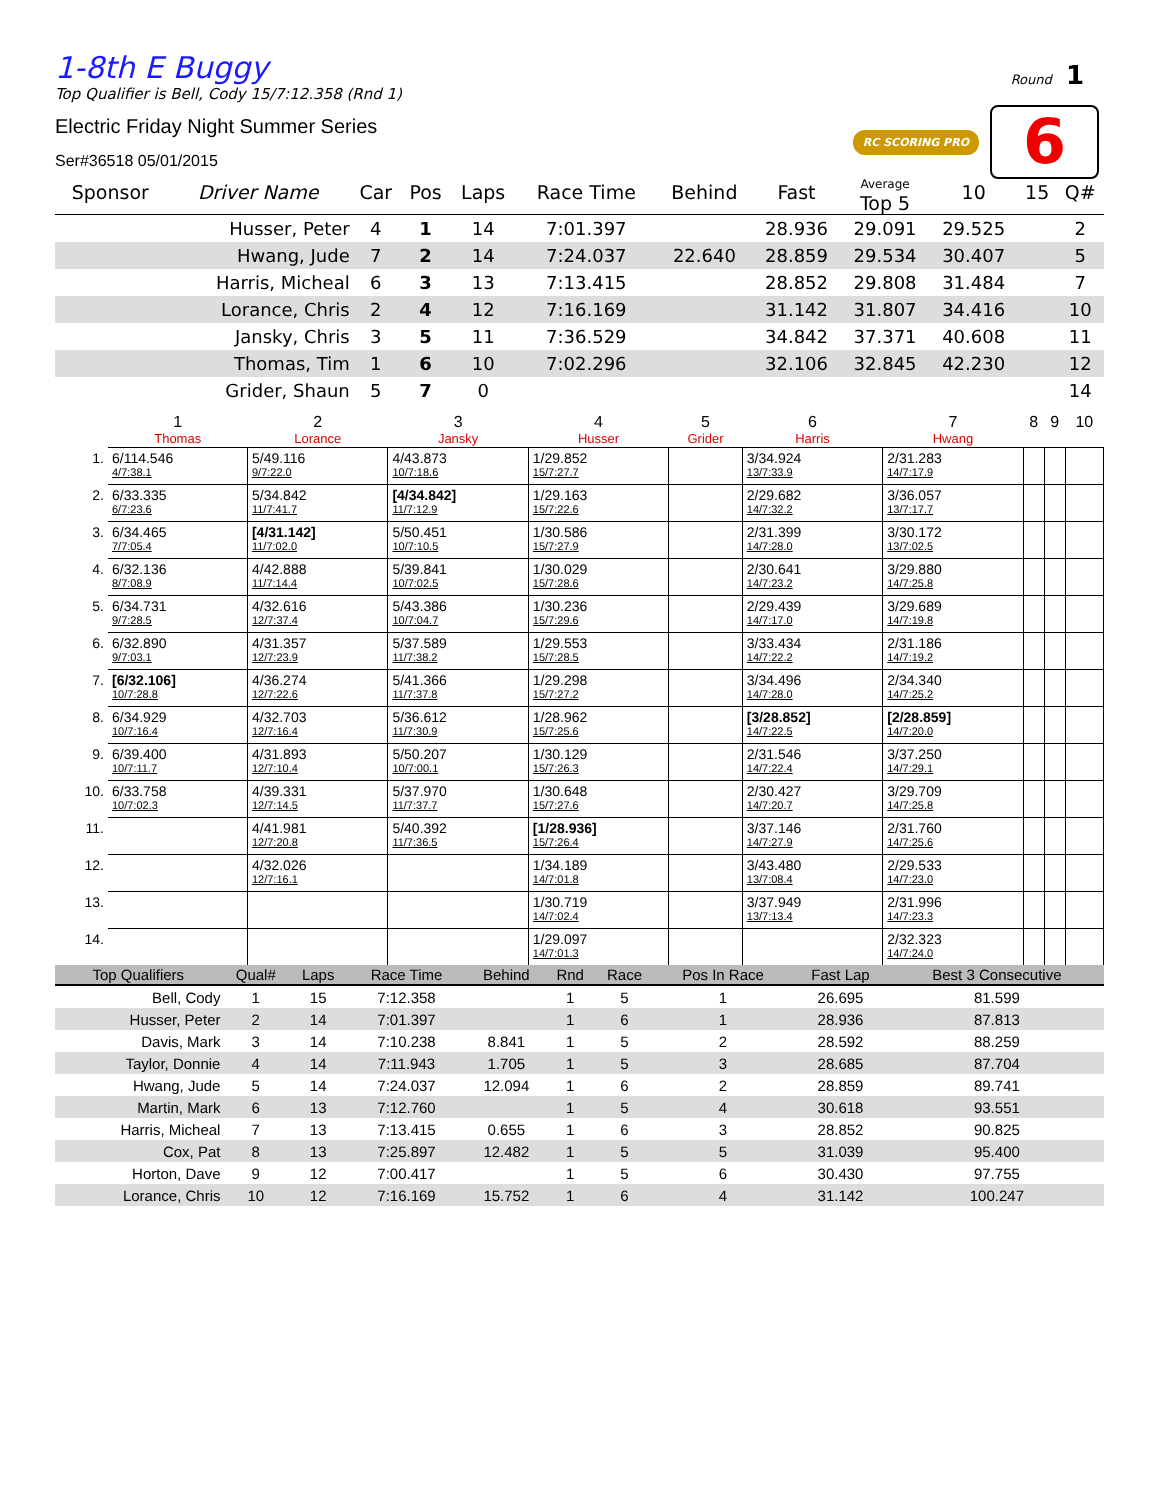Round 1
RC SCORING PRO 6
1-8th E Buggy
Top Qualifier is Bell, Cody 15/7:12.358 (Rnd 1)
Electric Friday Night Summer Series
Ser#36518 05/01/2015
| Sponsor | Driver Name | Car | Pos | Laps | Race Time | Behind | Fast | Average Top 5 | 10 | 15 | Q# |
| --- | --- | --- | --- | --- | --- | --- | --- | --- | --- | --- | --- |
| | Husser, Peter | 4 | 1 | 14 | 7:01.397 | | 28.936 | 29.091 | 29.525 | | 2 |
| | Hwang, Jude | 7 | 2 | 14 | 7:24.037 | 22.640 | 28.859 | 29.534 | 30.407 | | 5 |
| | Harris, Micheal | 6 | 3 | 13 | 7:13.415 | | 28.852 | 29.808 | 31.484 | | 7 |
| | Lorance, Chris | 2 | 4 | 12 | 7:16.169 | | 31.142 | 31.807 | 34.416 | | 10 |
| | Jansky, Chris | 3 | 5 | 11 | 7:36.529 | | 34.842 | 37.371 | 40.608 | | 11 |
| | Thomas, Tim | 1 | 6 | 10 | 7:02.296 | | 32.106 | 32.845 | 42.230 | | 12 |
| | Grider, Shaun | 5 | 7 | 0 | | | | | | | 14 |
| | 1 Thomas | 2 Lorance | 3 Jansky | 4 Husser | 5 Grider | 6 Harris | 7 Hwang | 8 | 9 | 10 |
| --- | --- | --- | --- | --- | --- | --- | --- | --- | --- | --- |
| 1. | 6/114.546 4/7:38.1 | 5/49.116 9/7:22.0 | 4/43.873 10/7:18.6 | 1/29.852 15/7:27.7 | | 3/34.924 13/7:33.9 | 2/31.283 14/7:17.9 | | | |
| 2. | 6/33.335 6/7:23.6 | 5/34.842 11/7:41.7 | [4/34.842] 11/7:12.9 | 1/29.163 15/7:22.6 | | 2/29.682 14/7:32.2 | 3/36.057 13/7:17.7 | | | |
| 3. | 6/34.465 7/7:05.4 | [4/31.142] 11/7:02.0 | 5/50.451 10/7:10.5 | 1/30.586 15/7:27.9 | | 2/31.399 14/7:28.0 | 3/30.172 13/7:02.5 | | | |
| 4. | 6/32.136 8/7:08.9 | 4/42.888 11/7:14.4 | 5/39.841 10/7:02.5 | 1/30.029 15/7:28.6 | | 2/30.641 14/7:23.2 | 3/29.880 14/7:25.8 | | | |
| 5. | 6/34.731 9/7:28.5 | 4/32.616 12/7:37.4 | 5/43.386 10/7:04.7 | 1/30.236 15/7:29.6 | | 2/29.439 14/7:17.0 | 3/29.689 14/7:19.8 | | | |
| 6. | 6/32.890 9/7:03.1 | 4/31.357 12/7:23.9 | 5/37.589 11/7:38.2 | 1/29.553 15/7:28.5 | | 3/33.434 14/7:22.2 | 2/31.186 14/7:19.2 | | | |
| 7. | [6/32.106] 10/7:28.8 | 4/36.274 12/7:22.6 | 5/41.366 11/7:37.8 | 1/29.298 15/7:27.2 | | 3/34.496 14/7:28.0 | 2/34.340 14/7:25.2 | | | |
| 8. | 6/34.929 10/7:16.4 | 4/32.703 12/7:16.4 | 5/36.612 11/7:30.9 | 1/28.962 15/7:25.6 | | [3/28.852] 14/7:22.5 | [2/28.859] 14/7:20.0 | | | |
| 9. | 6/39.400 10/7:11.7 | 4/31.893 12/7:10.4 | 5/50.207 10/7:00.1 | 1/30.129 15/7:26.3 | | 2/31.546 14/7:22.4 | 3/37.250 14/7:29.1 | | | |
| 10. | 6/33.758 10/7:02.3 | 4/39.331 12/7:14.5 | 5/37.970 11/7:37.7 | 1/30.648 15/7:27.6 | | 2/30.427 14/7:20.7 | 3/29.709 14/7:25.8 | | | |
| 11. | | 4/41.981 12/7:20.8 | 5/40.392 11/7:36.5 | [1/28.936] 15/7:26.4 | | 3/37.146 14/7:27.9 | 2/31.760 14/7:25.6 | | | |
| 12. | | 4/32.026 12/7:16.1 | | 1/34.189 14/7:01.8 | | 3/43.480 13/7:08.4 | 2/29.533 14/7:23.0 | | | |
| 13. | | | | 1/30.719 14/7:02.4 | | 3/37.949 13/7:13.4 | 2/31.996 14/7:23.3 | | | |
| 14. | | | | 1/29.097 14/7:01.3 | | | 2/32.323 14/7:24.0 | | | |
| Top Qualifiers | Qual# | Laps | Race Time | Behind | Rnd | Race | Pos In Race | Fast Lap | Best 3 Consecutive |
| --- | --- | --- | --- | --- | --- | --- | --- | --- | --- |
| Bell, Cody | 1 | 15 | 7:12.358 | | 1 | 5 | 1 | 26.695 | 81.599 |
| Husser, Peter | 2 | 14 | 7:01.397 | | 1 | 6 | 1 | 28.936 | 87.813 |
| Davis, Mark | 3 | 14 | 7:10.238 | 8.841 | 1 | 5 | 2 | 28.592 | 88.259 |
| Taylor, Donnie | 4 | 14 | 7:11.943 | 1.705 | 1 | 5 | 3 | 28.685 | 87.704 |
| Hwang, Jude | 5 | 14 | 7:24.037 | 12.094 | 1 | 6 | 2 | 28.859 | 89.741 |
| Martin, Mark | 6 | 13 | 7:12.760 | | 1 | 5 | 4 | 30.618 | 93.551 |
| Harris, Micheal | 7 | 13 | 7:13.415 | 0.655 | 1 | 6 | 3 | 28.852 | 90.825 |
| Cox, Pat | 8 | 13 | 7:25.897 | 12.482 | 1 | 5 | 5 | 31.039 | 95.400 |
| Horton, Dave | 9 | 12 | 7:00.417 | | 1 | 5 | 6 | 30.430 | 97.755 |
| Lorance, Chris | 10 | 12 | 7:16.169 | 15.752 | 1 | 6 | 4 | 31.142 | 100.247 |